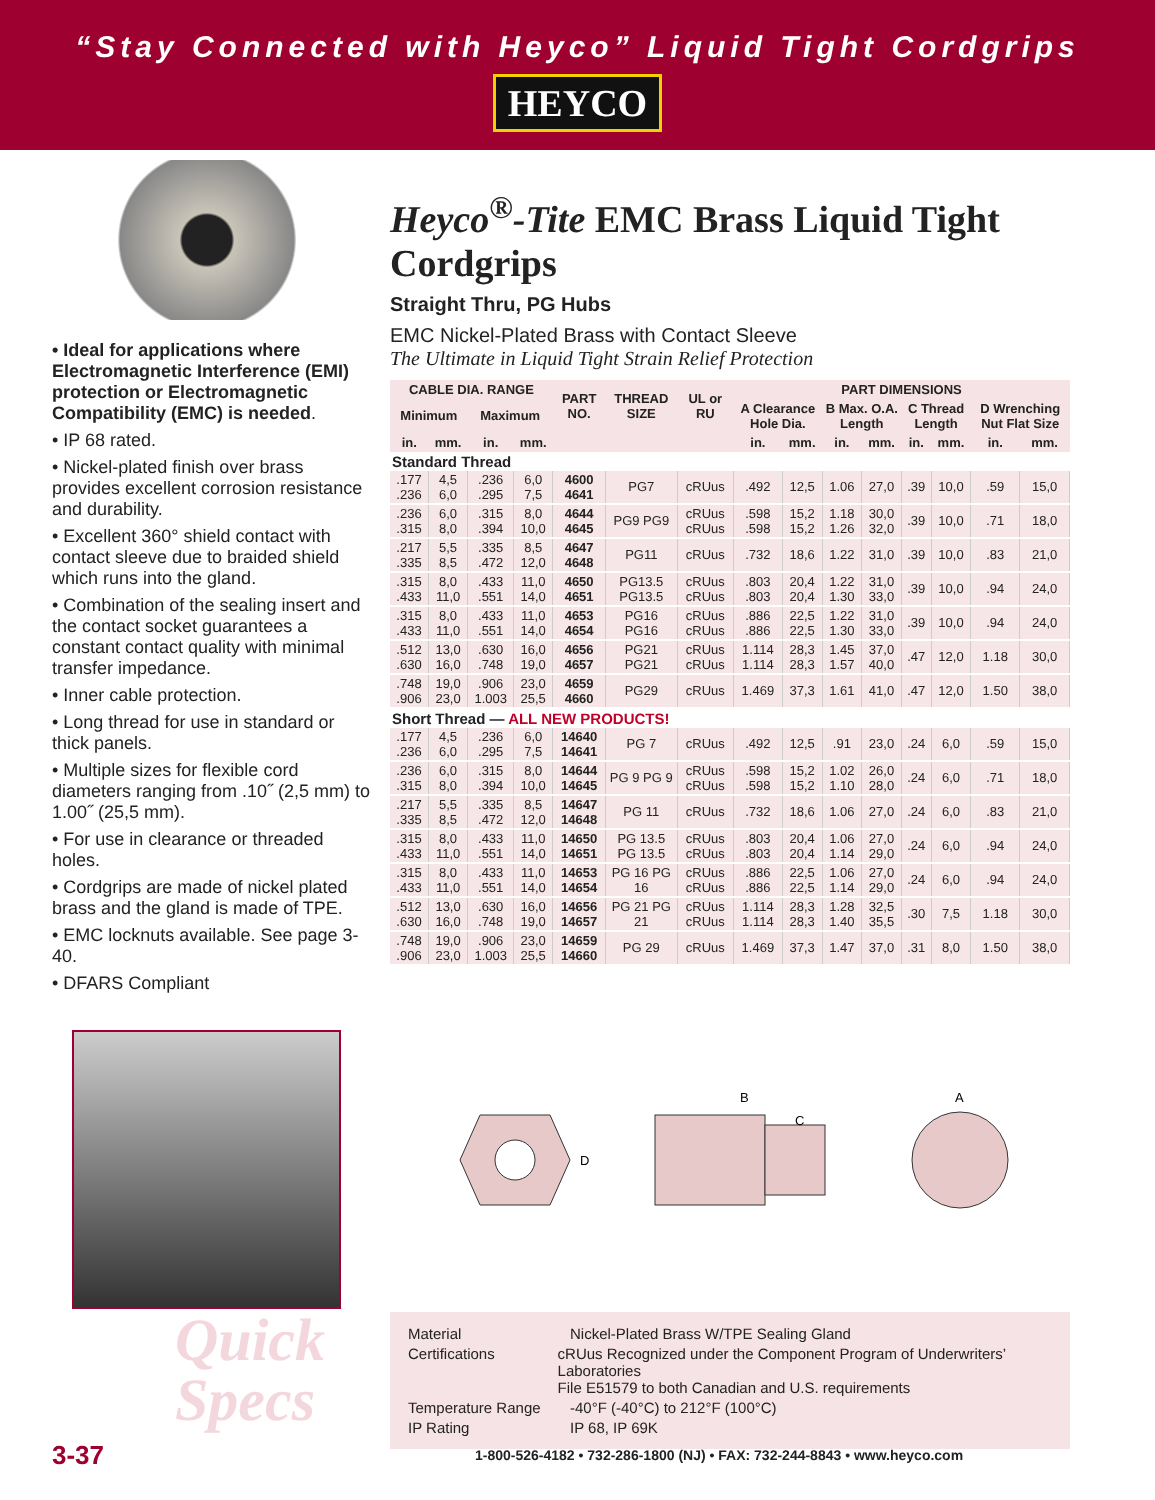“Stay Connected with Heyco” Liquid Tight Cordgrips
HEYCO
• Ideal for applications where Electromagnetic Interference (EMI) protection or Electromagnetic Compatibility (EMC) is needed.
• IP 68 rated.
• Nickel-plated finish over brass provides excellent corrosion resistance and durability.
• Excellent 360° shield contact with contact sleeve due to braided shield which runs into the gland.
• Combination of the sealing insert and the contact socket guarantees a constant contact quality with minimal transfer impedance.
• Inner cable protection.
• Long thread for use in standard or thick panels.
• Multiple sizes for flexible cord diameters ranging from .10˝ (2,5 mm) to 1.00˝ (25,5 mm).
• For use in clearance or threaded holes.
• Cordgrips are made of nickel plated brass and the gland is made of TPE.
• EMC locknuts available. See page 3-40.
• DFARS Compliant
Heyco<sup>®</sup>-Tite EMC Brass Liquid Tight Cordgrips
Straight Thru, PG Hubs
EMC Nickel-Plated Brass with Contact Sleeve
The Ultimate in Liquid Tight Strain Relief Protection
| CABLE DIA. RANGE | | | | PART NO. | THREAD SIZE | UL or RU | PART DIMENSIONS | | | | | | | |
| --- | --- | --- | --- | --- | --- | --- | --- | --- | --- | --- | --- | --- | --- | --- |
| Minimum | | Maximum | | | | | A Clearance Hole Dia. | | B Max. O.A. Length | | C Thread Length | | D Wrenching Nut Flat Size | |
| in. | mm. | in. | mm. | | | | in. | mm. | in. | mm. | in. | mm. | in. | mm. |
| Standard Thread | | | | | | | | | | | | | | |
| .177 .236 | 4,5 6,0 | .236 .295 | 6,0 7,5 | 4600 4641 | PG7 | cRUus | .492 | 12,5 | 1.06 | 27,0 | .39 | 10,0 | .59 | 15,0 |
| .236 .315 | 6,0 8,0 | .315 .394 | 8,0 10,0 | 4644 4645 | PG9 PG9 | cRUus cRUus | .598 .598 | 15,2 15,2 | 1.18 1.26 | 30,0 32,0 | .39 | 10,0 | .71 | 18,0 |
| .217 .335 | 5,5 8,5 | .335 .472 | 8,5 12,0 | 4647 4648 | PG11 | cRUus | .732 | 18,6 | 1.22 | 31,0 | .39 | 10,0 | .83 | 21,0 |
| .315 .433 | 8,0 11,0 | .433 .551 | 11,0 14,0 | 4650 4651 | PG13.5 PG13.5 | cRUus cRUus | .803 .803 | 20,4 20,4 | 1.22 1.30 | 31,0 33,0 | .39 | 10,0 | .94 | 24,0 |
| .315 .433 | 8,0 11,0 | .433 .551 | 11,0 14,0 | 4653 4654 | PG16 PG16 | cRUus cRUus | .886 .886 | 22,5 22,5 | 1.22 1.30 | 31,0 33,0 | .39 | 10,0 | .94 | 24,0 |
| .512 .630 | 13,0 16,0 | .630 .748 | 16,0 19,0 | 4656 4657 | PG21 PG21 | cRUus cRUus | 1.114 1.114 | 28,3 28,3 | 1.45 1.57 | 37,0 40,0 | .47 | 12,0 | 1.18 | 30,0 |
| .748 .906 | 19,0 23,0 | .906 1.003 | 23,0 25,5 | 4659 4660 | PG29 | cRUus | 1.469 | 37,3 | 1.61 | 41,0 | .47 | 12,0 | 1.50 | 38,0 |
| Short Thread — ALL NEW PRODUCTS! | | | | | | | | | | | | | | |
| .177 .236 | 4,5 6,0 | .236 .295 | 6,0 7,5 | 14640 14641 | PG 7 | cRUus | .492 | 12,5 | .91 | 23,0 | .24 | 6,0 | .59 | 15,0 |
| .236 .315 | 6,0 8,0 | .315 .394 | 8,0 10,0 | 14644 14645 | PG 9 PG 9 | cRUus cRUus | .598 .598 | 15,2 15,2 | 1.02 1.10 | 26,0 28,0 | .24 | 6,0 | .71 | 18,0 |
| .217 .335 | 5,5 8,5 | .335 .472 | 8,5 12,0 | 14647 14648 | PG 11 | cRUus | .732 | 18,6 | 1.06 | 27,0 | .24 | 6,0 | .83 | 21,0 |
| .315 .433 | 8,0 11,0 | .433 .551 | 11,0 14,0 | 14650 14651 | PG 13.5 PG 13.5 | cRUus cRUus | .803 .803 | 20,4 20,4 | 1.06 1.14 | 27,0 29,0 | .24 | 6,0 | .94 | 24,0 |
| .315 .433 | 8,0 11,0 | .433 .551 | 11,0 14,0 | 14653 14654 | PG 16 PG 16 | cRUus cRUus | .886 .886 | 22,5 22,5 | 1.06 1.14 | 27,0 29,0 | .24 | 6,0 | .94 | 24,0 |
| .512 .630 | 13,0 16,0 | .630 .748 | 16,0 19,0 | 14656 14657 | PG 21 PG 21 | cRUus cRUus | 1.114 1.114 | 28,3 28,3 | 1.28 1.40 | 32,5 35,5 | .30 | 7,5 | 1.18 | 30,0 |
| .748 .906 | 19,0 23,0 | .906 1.003 | 23,0 25,5 | 14659 14660 | PG 29 | cRUus | 1.469 | 37,3 | 1.47 | 37,0 | .31 | 8,0 | 1.50 | 38,0 |
Quick
Specs
D
B
C
A
Material Nickel-Plated Brass W/TPE Sealing Gland
Certifications cRUus Recognized under the Component Program of Underwriters’ Laboratories
File E51579 to both Canadian and U.S. requirements
Temperature Range -40°F (-40°C) to 212°F (100°C)
IP Rating IP 68, IP 69K
3-37
1-800-526-4182 • 732-286-1800 (NJ) • FAX: 732-244-8843 • www.heyco.com